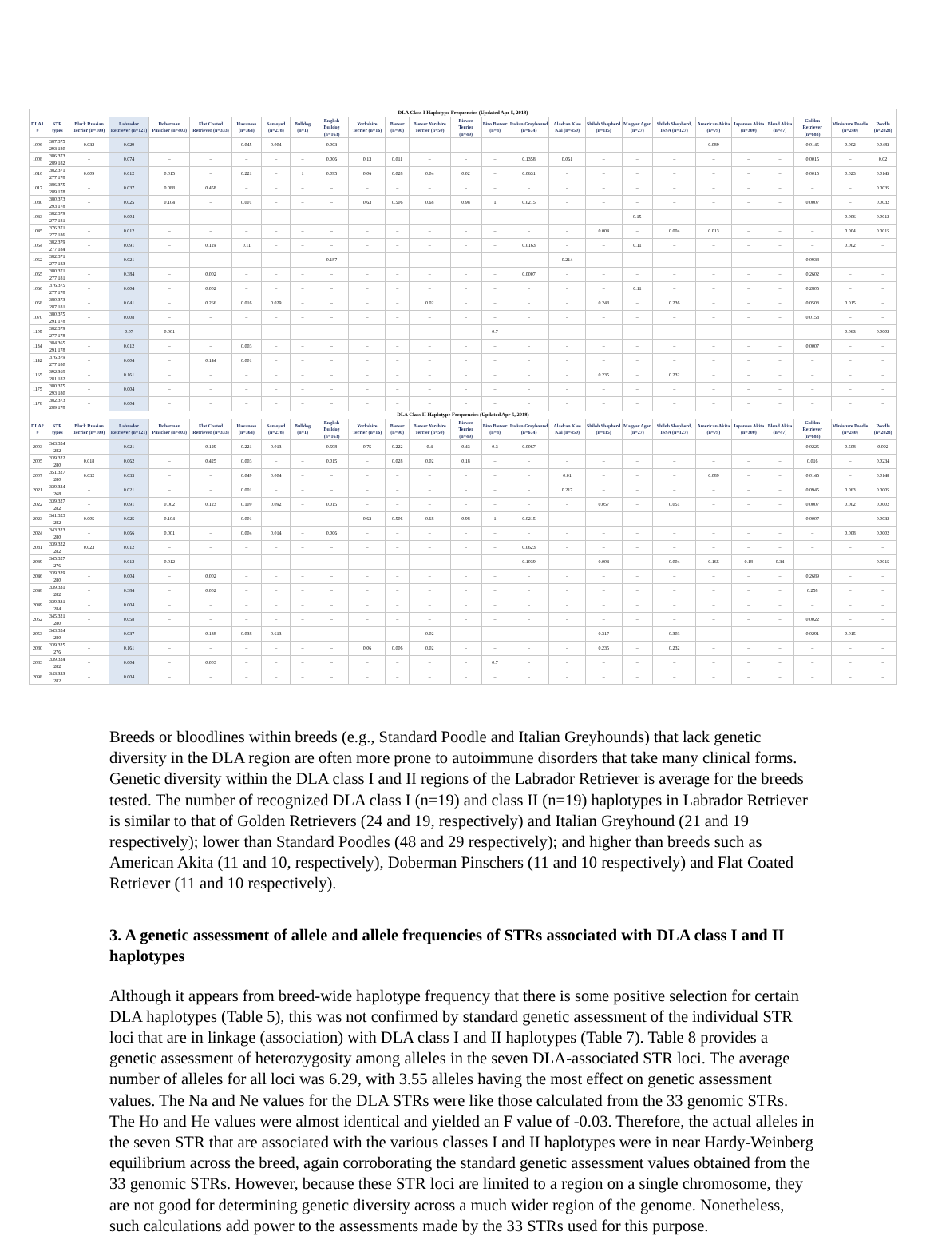| DLA Class I Haplotype Frequencies (Updated Apr 5, 2018) | | | | | | | | | | | | | | | | | | | | | | | | | |
| DLA1 # | STR types | Black Russian Terrier (n=109) | Labrador Retriever (n=121) | Doberman Pinscher (n=403) | Flat Coated Retriever (n=333) | Havanese (n=364) | Samoyed (n=278) | Bulldog (n=1) | English Bulldog (n=163) | Yorkshire Terrier (n=16) | Biewer (n=90) | Biewer Yorshire Terrier (n=50) | Biewer Terrier (n=49) | Biro Biewer (n=3) | Italian Greyhound (n=674) | Alaskan Klee Kai (n=450) | Shiloh Shepherd (n=115) | Magyar Agar (n=27) | Shiloh Shepherd, ISSA (n=127) | American Akita (n=79) | Japanese Akita (n=300) | Blend Akita (n=47) | Golden Retriever (n=688) | Miniature Poodle (n=240) | Poodle (n=2028) |
| 1006 | 387 375 293 180 | 0.032 | 0.029 | – | – | 0.045 | 0.004 | – | 0.003 | – | – | – | – | – | – | – | – | – | – | 0.089 | – | – | 0.0145 | 0.002 | 0.0483 |
| 1008 | 386 373 289 182 | – | 0.074 | – | – | – | – | – | 0.006 | 0.13 | 0.011 | – | – | – | 0.1358 | 0.061 | – | – | – | – | – | – | 0.0015 | – | 0.02 |
| 1016 | 382 371 277 178 | 0.009 | 0.012 | 0.015 | – | 0.221 | – | 1 | 0.095 | 0.06 | 0.028 | 0.04 | 0.02 | – | 0.0631 | – | – | – | – | – | – | – | 0.0015 | 0.023 | 0.0145 |
| 1017 | 386 375 289 178 | – | 0.037 | 0.088 | 0.458 | – | – | – | – | – | – | – | – | – | – | – | – | – | – | – | – | – | – | – | 0.0035 |
| 1030 | 380 373 293 178 | – | 0.025 | 0.104 | – | 0.001 | – | – | – | 0.63 | 0.506 | 0.68 | 0.98 | 1 | 0.0215 | – | – | – | – | – | – | – | 0.0007 | – | 0.0032 |
| 1033 | 382 379 277 181 | – | 0.004 | – | – | – | – | – | – | – | – | – | – | – | – | – | – | 0.15 | – | – | – | – | – | 0.006 | 0.0012 |
| 1045 | 376 371 277 186 | – | 0.012 | – | – | – | – | – | – | – | – | – | – | – | – | – | 0.004 | – | 0.004 | 0.013 | – | – | – | 0.004 | 0.0015 |
| 1054 | 382 379 277 184 | – | 0.091 | – | 0.119 | 0.11 | – | – | – | – | – | – | – | – | 0.0163 | – | – | 0.11 | – | – | – | – | – | 0.002 | – |
| 1062 | 382 371 277 183 | – | 0.021 | – | – | – | – | – | 0.187 | – | – | – | – | – | – | 0.214 | – | – | – | – | – | – | 0.0938 | – | – |
| 1065 | 380 371 277 181 | – | 0.384 | – | 0.002 | – | – | – | – | – | – | – | – | – | 0.0007 | – | – | – | – | – | – | – | 0.2602 | – | – |
| 1066 | 376 375 277 178 | – | 0.004 | – | 0.002 | – | – | – | – | – | – | – | – | – | – | – | – | 0.11 | – | – | – | – | 0.2805 | – | – |
| 1068 | 380 373 287 181 | – | 0.041 | – | 0.266 | 0.016 | 0.029 | – | – | – | – | 0.02 | – | – | – | – | 0.248 | – | 0.236 | – | – | – | 0.0503 | 0.015 | – |
| 1070 | 380 375 291 178 | – | 0.008 | – | – | – | – | – | – | – | – | – | – | – | – | – | – | – | – | – | – | – | 0.0153 | – | – |
| 1105 | 382 379 277 178 | – | 0.07 | 0.001 | – | – | – | – | – | – | – | – | – | 0.7 | – | – | – | – | – | – | – | – | – | 0.063 | 0.0002 |
| 1134 | 384 365 291 178 | – | 0.012 | – | – | 0.003 | – | – | – | – | – | – | – | – | – | – | – | – | – | – | – | – | 0.0007 | – | – |
| 1142 | 376 379 277 180 | – | 0.004 | – | 0.144 | 0.001 | – | – | – | – | – | – | – | – | – | – | – | – | – | – | – | – | – | – | – |
| 1165 | 392 369 281 182 | – | 0.161 | – | – | – | – | – | – | – | – | – | – | – | – | – | 0.235 | – | 0.232 | – | – | – | – | – | – |
| 1175 | 380 375 293 180 | – | 0.004 | – | – | – | – | – | – | – | – | – | – | – | – | – | – | – | – | – | – | – | – | – | – |
| 1176 | 382 373 289 178 | – | 0.004 | – | – | – | – | – | – | – | – | – | – | – | – | – | – | – | – | – | – | – | – | – | – |
| DLA Class II Haplotype Frequencies (Updated Apr 5, 2018) | | | | | | | | | | | | | | | | | | | | | | | | | |
| DLA2 # | STR types | Black Russian Terrier (n=109) | Labrador Retriever (n=121) | Doberman Pinscher (n=403) | Flat Coated Retriever (n=333) | Havanese (n=364) | Samoyed (n=278) | Bulldog (n=1) | English Bulldog (n=163) | Yorkshire Terrier (n=16) | Biewer (n=90) | Biewer Yorshire Terrier (n=50) | Biewer Terrier (n=49) | Biro Biewer (n=3) | Italian Greyhound (n=674) | Alaskan Klee Kai (n=450) | Shiloh Shepherd (n=115) | Magyar Agar (n=27) | Shiloh Shepherd, ISSA (n=127) | American Akita (n=79) | Japanese Akita (n=300) | Blend Akita (n=47) | Golden Retriever (n=688) | Miniature Poodle (n=240) | Poodle (n=2028) |
| 2003 | 343 324 282 | – | 0.021 | – | 0.129 | 0.221 | 0.013 | – | 0.598 | 0.75 | 0.222 | 0.4 | 0.43 | 0.3 | 0.0067 | – | – | – | – | – | – | – | 0.0225 | 0.508 | 0.092 |
| 2005 | 339 322 280 | 0.018 | 0.062 | – | 0.425 | 0.003 | – | – | 0.015 | – | 0.028 | 0.02 | 0.18 | – | – | – | – | – | – | – | – | – | 0.016 | – | 0.0234 |
| 2007 | 351 327 280 | 0.032 | 0.033 | – | – | 0.049 | 0.004 | – | – | – | – | – | – | – | – | 0.01 | – | – | – | 0.089 | – | – | 0.0145 | – | 0.0148 |
| 2021 | 339 324 268 | – | 0.021 | – | – | 0.001 | – | – | – | – | – | – | – | – | – | 0.217 | – | – | – | – | – | – | 0.0945 | 0.063 | 0.0005 |
| 2022 | 339 327 282 | – | 0.091 | 0.002 | 0.123 | 0.109 | 0.092 | – | 0.015 | – | – | – | – | – | – | – | 0.057 | – | 0.051 | – | – | – | 0.0007 | 0.002 | 0.0002 |
| 2023 | 341 323 282 | 0.005 | 0.025 | 0.104 | – | 0.001 | – | – | – | 0.63 | 0.506 | 0.68 | 0.98 | 1 | 0.0215 | – | – | – | – | – | – | – | 0.0007 | – | 0.0032 |
| 2024 | 343 323 280 | – | 0.066 | 0.001 | – | 0.004 | 0.014 | – | 0.006 | – | – | – | – | – | – | – | – | – | – | – | – | – | – | 0.008 | 0.0002 |
| 2031 | 339 322 282 | 0.023 | 0.012 | – | – | – | – | – | – | – | – | – | – | – | 0.0623 | – | – | – | – | – | – | – | – | – | – |
| 2039 | 345 327 276 | – | 0.012 | 0.012 | – | – | – | – | – | – | – | – | – | – | 0.1039 | – | 0.004 | – | 0.004 | 0.165 | 0.18 | 0.34 | – | – | 0.0015 |
| 2046 | 339 329 280 | – | 0.004 | – | 0.002 | – | – | – | – | – | – | – | – | – | – | – | – | – | – | – | – | – | 0.2689 | – | – |
| 2048 | 339 331 282 | – | 0.384 | – | 0.002 | – | – | – | – | – | – | – | – | – | – | – | – | – | – | – | – | – | 0.258 | – | – |
| 2049 | 339 331 284 | – | 0.004 | – | – | – | – | – | – | – | – | – | – | – | – | – | – | – | – | – | – | – | – | – | – |
| 2052 | 345 321 280 | – | 0.058 | – | – | – | – | – | – | – | – | – | – | – | – | – | – | – | – | – | – | – | 0.0022 | – | – |
| 2053 | 343 324 280 | – | 0.037 | – | 0.138 | 0.038 | 0.613 | – | – | – | – | 0.02 | – | – | – | – | 0.317 | – | 0.303 | – | – | – | 0.0291 | 0.015 | – |
| 2080 | 339 325 276 | – | 0.161 | – | – | – | – | – | – | 0.06 | 0.006 | 0.02 | – | – | – | – | 0.235 | – | 0.232 | – | – | – | – | – | – |
| 2083 | 339 324 282 | – | 0.004 | – | 0.003 | – | – | – | – | – | – | – | – | 0.7 | – | – | – | – | – | – | – | – | – | – | – |
| 2098 | 343 323 282 | – | 0.004 | – | – | – | – | – | – | – | – | – | – | – | – | – | – | – | – | – | – | – | – | – | – |
Breeds or bloodlines within breeds (e.g., Standard Poodle and Italian Greyhounds) that lack genetic diversity in the DLA region are often more prone to autoimmune disorders that take many clinical forms. Genetic diversity within the DLA class I and II regions of the Labrador Retriever is average for the breeds tested. The number of recognized DLA class I (n=19) and class II (n=19) haplotypes in Labrador Retriever is similar to that of Golden Retrievers (24 and 19, respectively) and Italian Greyhound (21 and 19 respectively); lower than Standard Poodles (48 and 29 respectively); and higher than breeds such as American Akita (11 and 10, respectively), Doberman Pinschers (11 and 10 respectively) and Flat Coated Retriever (11 and 10 respectively).
3. A genetic assessment of allele and allele frequencies of STRs associated with DLA class I and II haplotypes
Although it appears from breed-wide haplotype frequency that there is some positive selection for certain DLA haplotypes (Table 5), this was not confirmed by standard genetic assessment of the individual STR loci that are in linkage (association) with DLA class I and II haplotypes (Table 7). Table 8 provides a genetic assessment of heterozygosity among alleles in the seven DLA-associated STR loci. The average number of alleles for all loci was 6.29, with 3.55 alleles having the most effect on genetic assessment values. The Na and Ne values for the DLA STRs were like those calculated from the 33 genomic STRs. The Ho and He values were almost identical and yielded an F value of -0.03. Therefore, the actual alleles in the seven STR that are associated with the various classes I and II haplotypes were in near Hardy-Weinberg equilibrium across the breed, again corroborating the standard genetic assessment values obtained from the 33 genomic STRs. However, because these STR loci are limited to a region on a single chromosome, they are not good for determining genetic diversity across a much wider region of the genome. Nonetheless, such calculations add power to the assessments made by the 33 STRs used for this purpose.